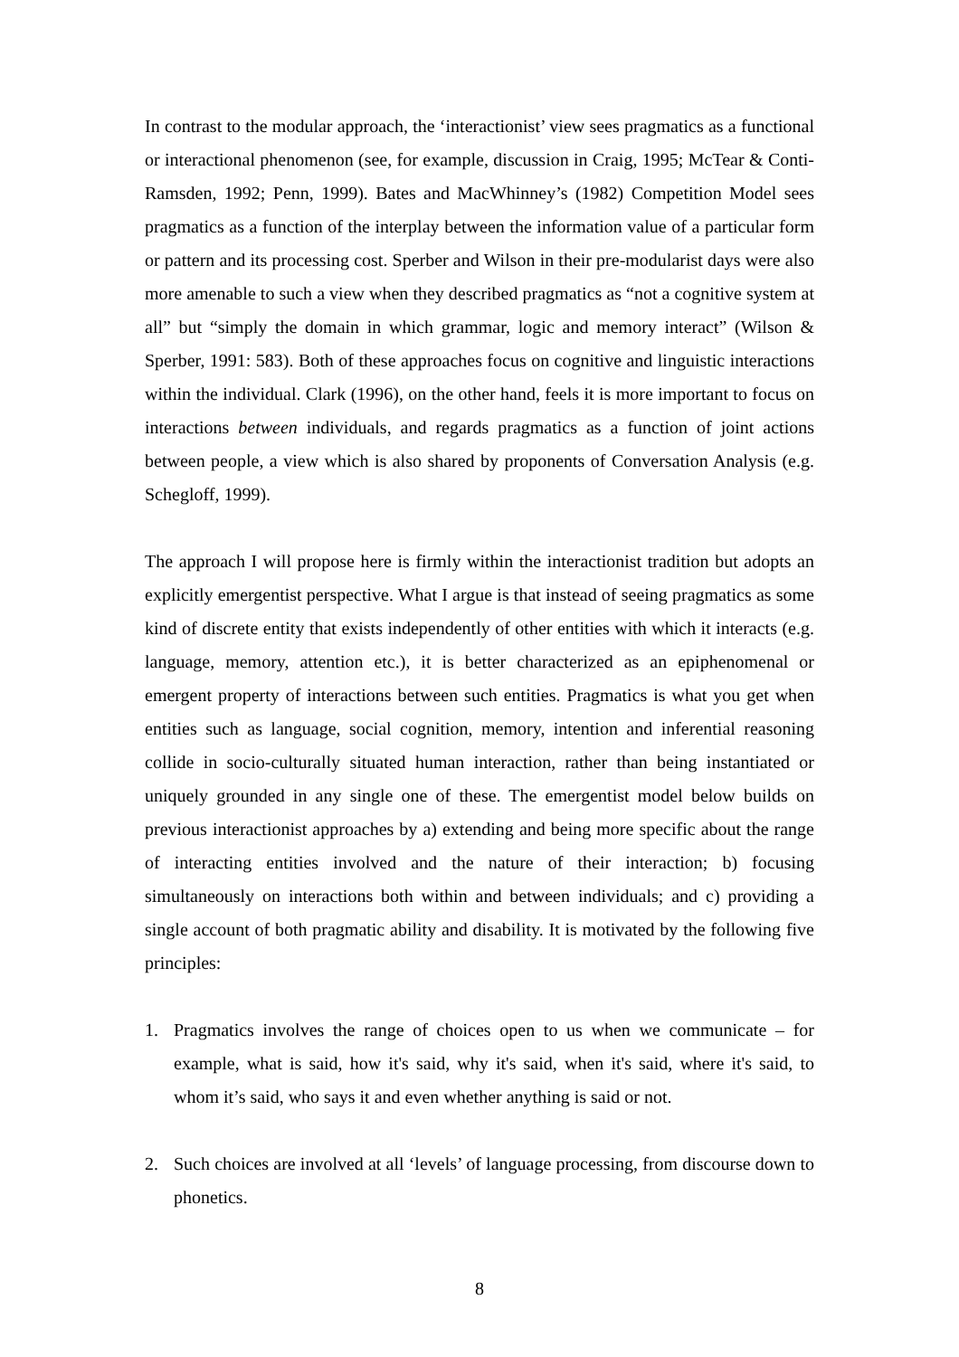In contrast to the modular approach, the ‘interactionist’ view sees pragmatics as a functional or interactional phenomenon (see, for example, discussion in Craig, 1995; McTear & Conti-Ramsden, 1992; Penn, 1999). Bates and MacWhinney’s (1982) Competition Model sees pragmatics as a function of the interplay between the information value of a particular form or pattern and its processing cost. Sperber and Wilson in their pre-modularist days were also more amenable to such a view when they described pragmatics as “not a cognitive system at all” but “simply the domain in which grammar, logic and memory interact” (Wilson & Sperber, 1991: 583). Both of these approaches focus on cognitive and linguistic interactions within the individual. Clark (1996), on the other hand, feels it is more important to focus on interactions between individuals, and regards pragmatics as a function of joint actions between people, a view which is also shared by proponents of Conversation Analysis (e.g. Schegloff, 1999).
The approach I will propose here is firmly within the interactionist tradition but adopts an explicitly emergentist perspective. What I argue is that instead of seeing pragmatics as some kind of discrete entity that exists independently of other entities with which it interacts (e.g. language, memory, attention etc.), it is better characterized as an epiphenomenal or emergent property of interactions between such entities. Pragmatics is what you get when entities such as language, social cognition, memory, intention and inferential reasoning collide in socio-culturally situated human interaction, rather than being instantiated or uniquely grounded in any single one of these. The emergentist model below builds on previous interactionist approaches by a) extending and being more specific about the range of interacting entities involved and the nature of their interaction; b) focusing simultaneously on interactions both within and between individuals; and c) providing a single account of both pragmatic ability and disability. It is motivated by the following five principles:
1. Pragmatics involves the range of choices open to us when we communicate – for example, what is said, how it's said, why it's said, when it's said, where it's said, to whom it’s said, who says it and even whether anything is said or not.
2. Such choices are involved at all ‘levels’ of language processing, from discourse down to phonetics.
8